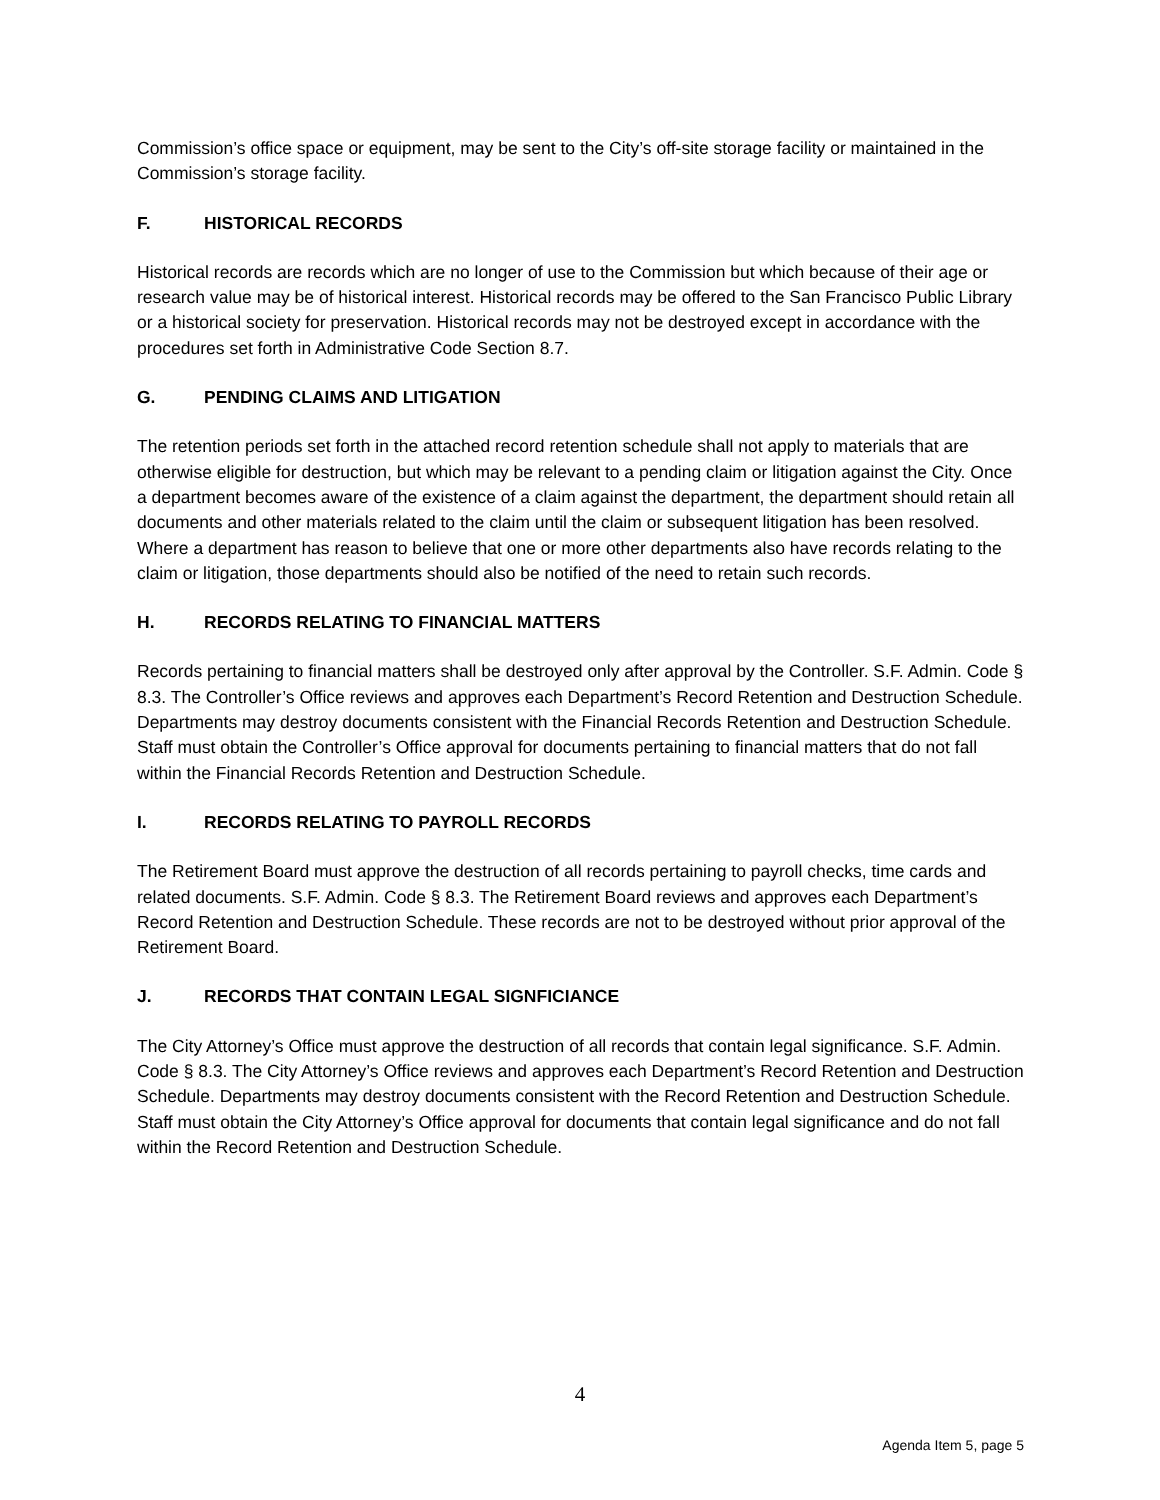Commission’s office space or equipment, may be sent to the City’s off-site storage facility or maintained in the Commission’s storage facility.
F. HISTORICAL RECORDS
Historical records are records which are no longer of use to the Commission but which because of their age or research value may be of historical interest. Historical records may be offered to the San Francisco Public Library or a historical society for preservation. Historical records may not be destroyed except in accordance with the procedures set forth in Administrative Code Section 8.7.
G. PENDING CLAIMS AND LITIGATION
The retention periods set forth in the attached record retention schedule shall not apply to materials that are otherwise eligible for destruction, but which may be relevant to a pending claim or litigation against the City. Once a department becomes aware of the existence of a claim against the department, the department should retain all documents and other materials related to the claim until the claim or subsequent litigation has been resolved. Where a department has reason to believe that one or more other departments also have records relating to the claim or litigation, those departments should also be notified of the need to retain such records.
H. RECORDS RELATING TO FINANCIAL MATTERS
Records pertaining to financial matters shall be destroyed only after approval by the Controller. S.F. Admin. Code § 8.3. The Controller’s Office reviews and approves each Department’s Record Retention and Destruction Schedule. Departments may destroy documents consistent with the Financial Records Retention and Destruction Schedule. Staff must obtain the Controller’s Office approval for documents pertaining to financial matters that do not fall within the Financial Records Retention and Destruction Schedule.
I. RECORDS RELATING TO PAYROLL RECORDS
The Retirement Board must approve the destruction of all records pertaining to payroll checks, time cards and related documents. S.F. Admin. Code § 8.3. The Retirement Board reviews and approves each Department’s Record Retention and Destruction Schedule. These records are not to be destroyed without prior approval of the Retirement Board.
J. RECORDS THAT CONTAIN LEGAL SIGNFICIANCE
The City Attorney’s Office must approve the destruction of all records that contain legal significance. S.F. Admin. Code § 8.3. The City Attorney’s Office reviews and approves each Department’s Record Retention and Destruction Schedule. Departments may destroy documents consistent with the Record Retention and Destruction Schedule. Staff must obtain the City Attorney’s Office approval for documents that contain legal significance and do not fall within the Record Retention and Destruction Schedule.
4
Agenda Item 5, page 5